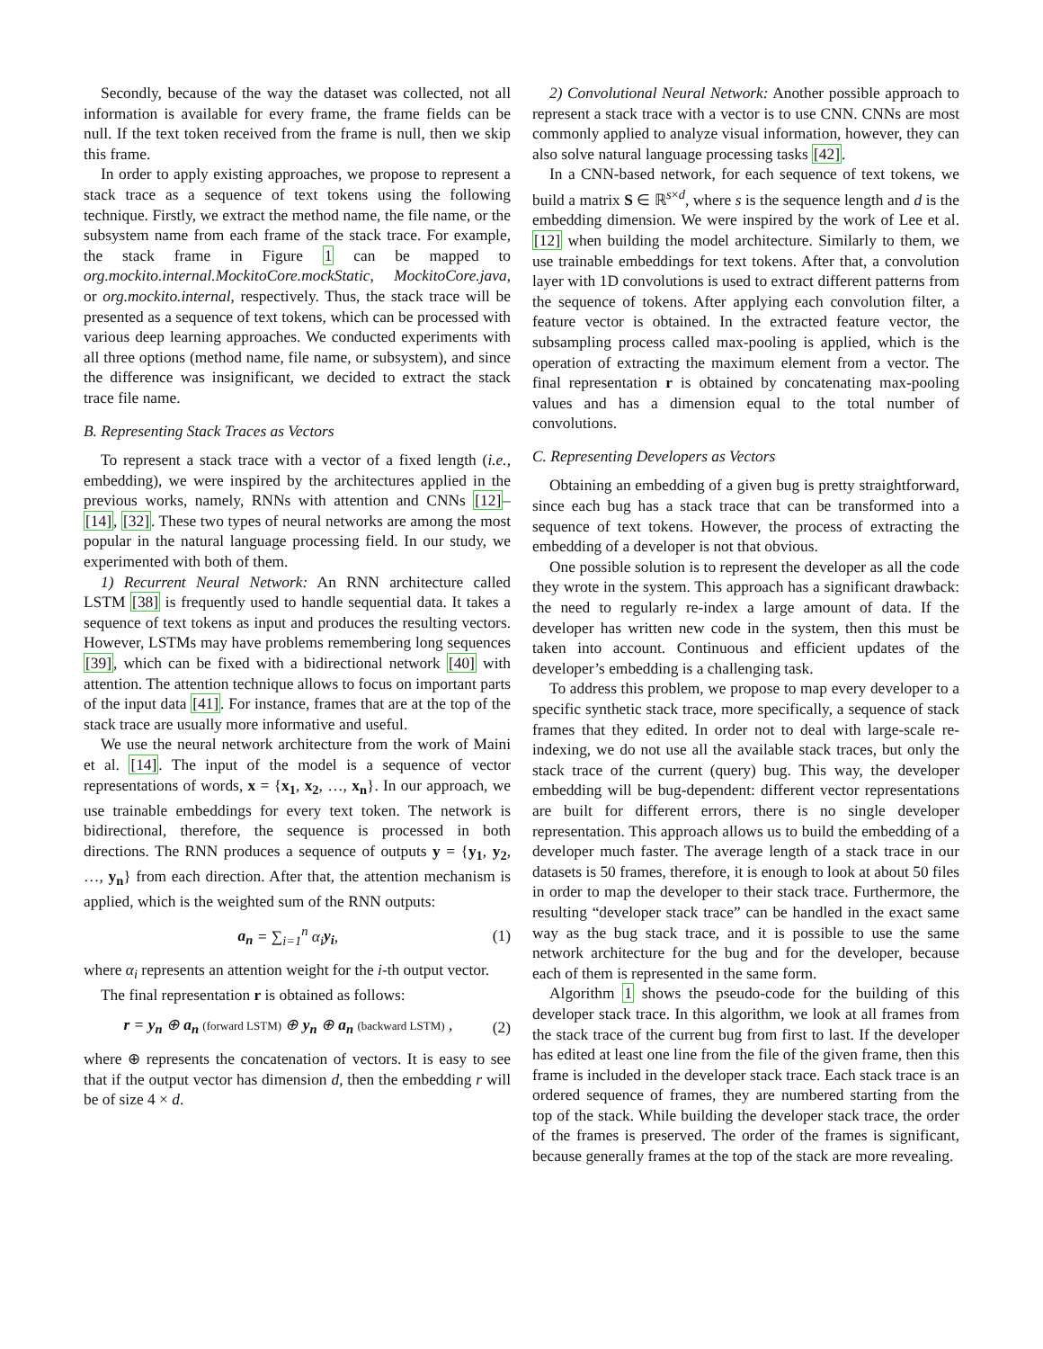Secondly, because of the way the dataset was collected, not all information is available for every frame, the frame fields can be null. If the text token received from the frame is null, then we skip this frame.
In order to apply existing approaches, we propose to represent a stack trace as a sequence of text tokens using the following technique. Firstly, we extract the method name, the file name, or the subsystem name from each frame of the stack trace. For example, the stack frame in Figure 1 can be mapped to org.mockito.internal.MockitoCore.mockStatic, MockitoCore.java, or org.mockito.internal, respectively. Thus, the stack trace will be presented as a sequence of text tokens, which can be processed with various deep learning approaches. We conducted experiments with all three options (method name, file name, or subsystem), and since the difference was insignificant, we decided to extract the stack trace file name.
B. Representing Stack Traces as Vectors
To represent a stack trace with a vector of a fixed length (i.e., embedding), we were inspired by the architectures applied in the previous works, namely, RNNs with attention and CNNs [12]–[14], [32]. These two types of neural networks are among the most popular in the natural language processing field. In our study, we experimented with both of them.
1) Recurrent Neural Network: An RNN architecture called LSTM [38] is frequently used to handle sequential data. It takes a sequence of text tokens as input and produces the resulting vectors. However, LSTMs may have problems remembering long sequences [39], which can be fixed with a bidirectional network [40] with attention. The attention technique allows to focus on important parts of the input data [41]. For instance, frames that are at the top of the stack trace are usually more informative and useful.
We use the neural network architecture from the work of Maini et al. [14]. The input of the model is a sequence of vector representations of words, x = {x<sub>1</sub>, x<sub>2</sub>, …, x<sub>n</sub>}. In our approach, we use trainable embeddings for every text token. The network is bidirectional, therefore, the sequence is processed in both directions. The RNN produces a sequence of outputs y = {y<sub>1</sub>, y<sub>2</sub>, …, y<sub>n</sub>} from each direction. After that, the attention mechanism is applied, which is the weighted sum of the RNN outputs:
a<sub>n</sub> = ∑<sub>i=1</sub><sup>n</sup> α<sub>i</sub>y<sub>i</sub>, (1)
where α<sub>i</sub> represents an attention weight for the i-th output vector.
The final representation r is obtained as follows:
r = y<sub>n</sub> ⊕ a<sub>n</sub> (forward LSTM) ⊕ y<sub>n</sub> ⊕ a<sub>n</sub> (backward LSTM) , (2)
where ⊕ represents the concatenation of vectors. It is easy to see that if the output vector has dimension d, then the embedding r will be of size 4 × d.
2) Convolutional Neural Network: Another possible approach to represent a stack trace with a vector is to use CNN. CNNs are most commonly applied to analyze visual information, however, they can also solve natural language processing tasks [42].
In a CNN-based network, for each sequence of text tokens, we build a matrix S ∈ ℝ<sup>s×d</sup>, where s is the sequence length and d is the embedding dimension. We were inspired by the work of Lee et al. [12] when building the model architecture. Similarly to them, we use trainable embeddings for text tokens. After that, a convolution layer with 1D convolutions is used to extract different patterns from the sequence of tokens. After applying each convolution filter, a feature vector is obtained. In the extracted feature vector, the subsampling process called max-pooling is applied, which is the operation of extracting the maximum element from a vector. The final representation r is obtained by concatenating max-pooling values and has a dimension equal to the total number of convolutions.
C. Representing Developers as Vectors
Obtaining an embedding of a given bug is pretty straightforward, since each bug has a stack trace that can be transformed into a sequence of text tokens. However, the process of extracting the embedding of a developer is not that obvious.
One possible solution is to represent the developer as all the code they wrote in the system. This approach has a significant drawback: the need to regularly re-index a large amount of data. If the developer has written new code in the system, then this must be taken into account. Continuous and efficient updates of the developer’s embedding is a challenging task.
To address this problem, we propose to map every developer to a specific synthetic stack trace, more specifically, a sequence of stack frames that they edited. In order not to deal with large-scale re-indexing, we do not use all the available stack traces, but only the stack trace of the current (query) bug. This way, the developer embedding will be bug-dependent: different vector representations are built for different errors, there is no single developer representation. This approach allows us to build the embedding of a developer much faster. The average length of a stack trace in our datasets is 50 frames, therefore, it is enough to look at about 50 files in order to map the developer to their stack trace. Furthermore, the resulting “developer stack trace” can be handled in the exact same way as the bug stack trace, and it is possible to use the same network architecture for the bug and for the developer, because each of them is represented in the same form.
Algorithm 1 shows the pseudo-code for the building of this developer stack trace. In this algorithm, we look at all frames from the stack trace of the current bug from first to last. If the developer has edited at least one line from the file of the given frame, then this frame is included in the developer stack trace. Each stack trace is an ordered sequence of frames, they are numbered starting from the top of the stack. While building the developer stack trace, the order of the frames is preserved. The order of the frames is significant, because generally frames at the top of the stack are more revealing.